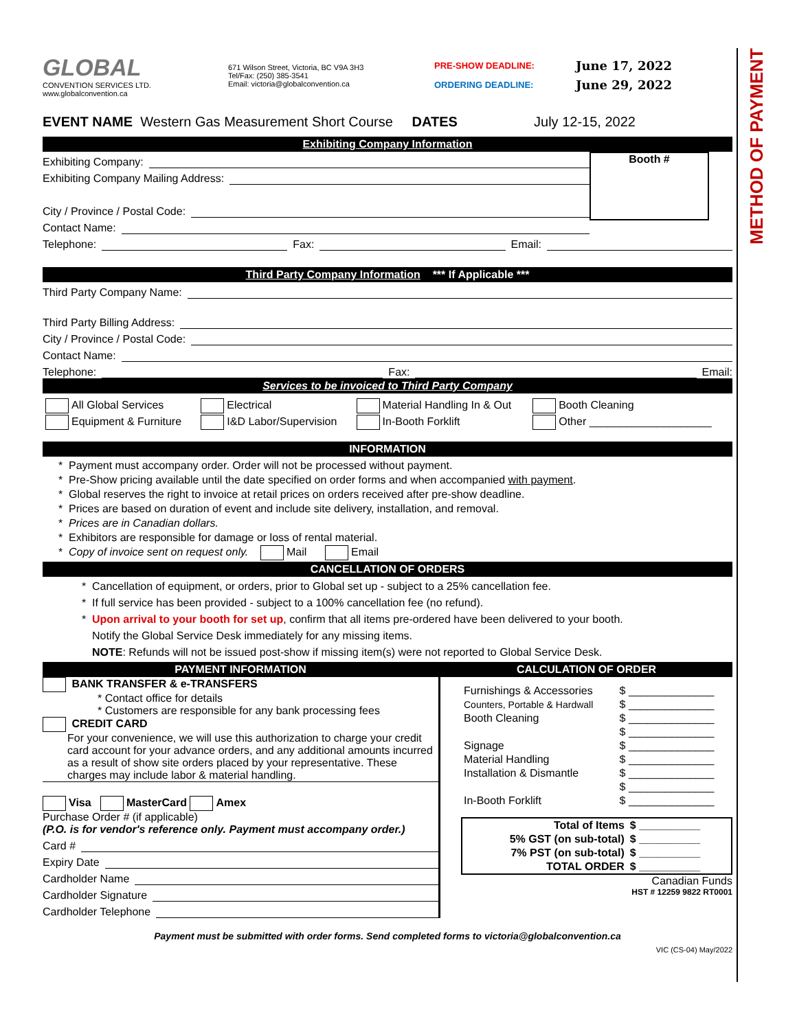METHOD OF PAYMENT
GLOBAL
CONVENTION SERVICES LTD.
www.globalconvention.ca
671 Wilson Street, Victoria, BC V9A 3H3
Tel/Fax: (250) 385-3541
Email: victoria@globalconvention.ca
PRE-SHOW DEADLINE:
ORDERING DEADLINE:
June 17, 2022
June 29, 2022
EVENT NAME Western Gas Measurement Short Course DATES July 12-15, 2022
Exhibiting Company Information
Exhibiting Company:
Exhibiting Company Mailing Address:
City / Province / Postal Code:
Contact Name:
Booth #
Telephone: Fax: Email:
Third Party Company Information *** If Applicable ***
Third Party Company Name:
Third Party Billing Address:
City / Province / Postal Code:
Contact Name:
Telephone: Fax: Email:
Services to be invoiced to Third Party Company
| All Global Services | Electrical | Material Handling In & Out | Booth Cleaning |
| Equipment & Furniture | I&D Labor/Supervision | In-Booth Forklift | Other ____________________ |
INFORMATION
Payment must accompany order. Order will not be processed without payment.
Pre-Show pricing available until the date specified on order forms and when accompanied with payment.
Global reserves the right to invoice at retail prices on orders received after pre-show deadline.
Prices are based on duration of event and include site delivery, installation, and removal.
Prices are in Canadian dollars.
Exhibitors are responsible for damage or loss of rental material.
Copy of invoice sent on request only. Mail Email
CANCELLATION OF ORDERS
Cancellation of equipment, or orders, prior to Global set up - subject to a 25% cancellation fee.
If full service has been provided - subject to a 100% cancellation fee (no refund).
Upon arrival to your booth for set up, confirm that all items pre-ordered have been delivered to your booth.
Notify the Global Service Desk immediately for any missing items.
NOTE: Refunds will not be issued post-show if missing item(s) were not reported to Global Service Desk.
PAYMENT INFORMATION
BANK TRANSFER & e-TRANSFERS
* Contact office for details
* Customers are responsible for any bank processing fees
CREDIT CARD
For your convenience, we will use this authorization to charge your credit card account for your advance orders, and any additional amounts incurred as a result of show site orders placed by your representative. These charges may include labor & material handling.
Visa MasterCard Amex
Purchase Order # (if applicable)
(P.O. is for vendor's reference only. Payment must accompany order.)
Card #
Expiry Date
Cardholder Name
Cardholder Signature
Cardholder Telephone
CALCULATION OF ORDER
| Furnishings & Accessories | $ ______________ |
| Counters, Portable & Hardwall | $ ______________ |
| Booth Cleaning | $ ______________ |
| | $ ______________ |
| Signage | $ ______________ |
| Material Handling | $ ______________ |
| Installation & Dismantle | $ ______________ |
| | $ ______________ |
| In-Booth Forklift | $ ______________ |
| Total of Items | $ __________ |
| 5% GST (on sub-total) | $ __________ |
| 7% PST (on sub-total) | $ __________ |
| TOTAL ORDER | $ __________ |
Canadian Funds
HST # 12259 9822 RT0001
Payment must be submitted with order forms. Send completed forms to victoria@globalconvention.ca
VIC (CS-04) May/2022